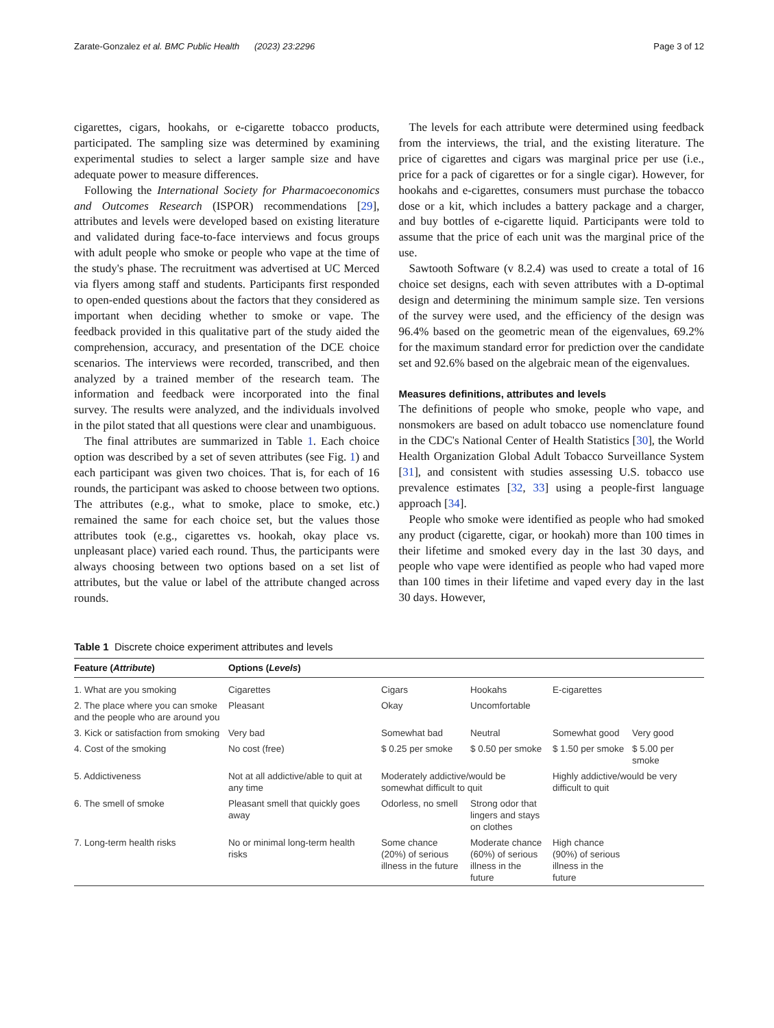Zarate-Gonzalez et al. BMC Public Health (2023) 23:2296 Page 3 of 12
cigarettes, cigars, hookahs, or e-cigarette tobacco products, participated. The sampling size was determined by examining experimental studies to select a larger sample size and have adequate power to measure differences.
Following the International Society for Pharmacoeconomics and Outcomes Research (ISPOR) recommendations [29], attributes and levels were developed based on existing literature and validated during face-to-face interviews and focus groups with adult people who smoke or people who vape at the time of the study's phase. The recruitment was advertised at UC Merced via flyers among staff and students. Participants first responded to open-ended questions about the factors that they considered as important when deciding whether to smoke or vape. The feedback provided in this qualitative part of the study aided the comprehension, accuracy, and presentation of the DCE choice scenarios. The interviews were recorded, transcribed, and then analyzed by a trained member of the research team. The information and feedback were incorporated into the final survey. The results were analyzed, and the individuals involved in the pilot stated that all questions were clear and unambiguous.
The final attributes are summarized in Table 1. Each choice option was described by a set of seven attributes (see Fig. 1) and each participant was given two choices. That is, for each of 16 rounds, the participant was asked to choose between two options. The attributes (e.g., what to smoke, place to smoke, etc.) remained the same for each choice set, but the values those attributes took (e.g., cigarettes vs. hookah, okay place vs. unpleasant place) varied each round. Thus, the participants were always choosing between two options based on a set list of attributes, but the value or label of the attribute changed across rounds.
The levels for each attribute were determined using feedback from the interviews, the trial, and the existing literature. The price of cigarettes and cigars was marginal price per use (i.e., price for a pack of cigarettes or for a single cigar). However, for hookahs and e-cigarettes, consumers must purchase the tobacco dose or a kit, which includes a battery package and a charger, and buy bottles of e-cigarette liquid. Participants were told to assume that the price of each unit was the marginal price of the use.
Sawtooth Software (v 8.2.4) was used to create a total of 16 choice set designs, each with seven attributes with a D-optimal design and determining the minimum sample size. Ten versions of the survey were used, and the efficiency of the design was 96.4% based on the geometric mean of the eigenvalues, 69.2% for the maximum standard error for prediction over the candidate set and 92.6% based on the algebraic mean of the eigenvalues.
Measures definitions, attributes and levels
The definitions of people who smoke, people who vape, and nonsmokers are based on adult tobacco use nomenclature found in the CDC's National Center of Health Statistics [30], the World Health Organization Global Adult Tobacco Surveillance System [31], and consistent with studies assessing U.S. tobacco use prevalence estimates [32, 33] using a people-first language approach [34].
People who smoke were identified as people who had smoked any product (cigarette, cigar, or hookah) more than 100 times in their lifetime and smoked every day in the last 30 days, and people who vape were identified as people who had vaped more than 100 times in their lifetime and vaped every day in the last 30 days. However,
Table 1 Discrete choice experiment attributes and levels
| Feature ( Attribute ) | Options ( Levels ) | | | | |
| --- | --- | --- | --- | --- | --- |
| 1. What are you smoking | Cigarettes | Cigars | Hookahs | E-cigarettes | |
| 2. The place where you can smoke and the people who are around you | Pleasant | Okay | Uncomfortable | | |
| 3. Kick or satisfaction from smoking | Very bad | Somewhat bad | Neutral | Somewhat good | Very good |
| 4. Cost of the smoking | No cost (free) | $ 0.25 per smoke | $ 0.50 per smoke | $ 1.50 per smoke | $ 5.00 per smoke |
| 5. Addictiveness | Not at all addictive/able to quit at any time | Moderately addictive/would be somewhat difficult to quit | | Highly addictive/would be very difficult to quit | |
| 6. The smell of smoke | Pleasant smell that quickly goes away | Odorless, no smell | Strong odor that lingers and stays on clothes | | |
| 7. Long-term health risks | No or minimal long-term health risks | Some chance (20%) of serious illness in the future | Moderate chance (60%) of serious illness in the future | High chance (90%) of serious illness in the future | |